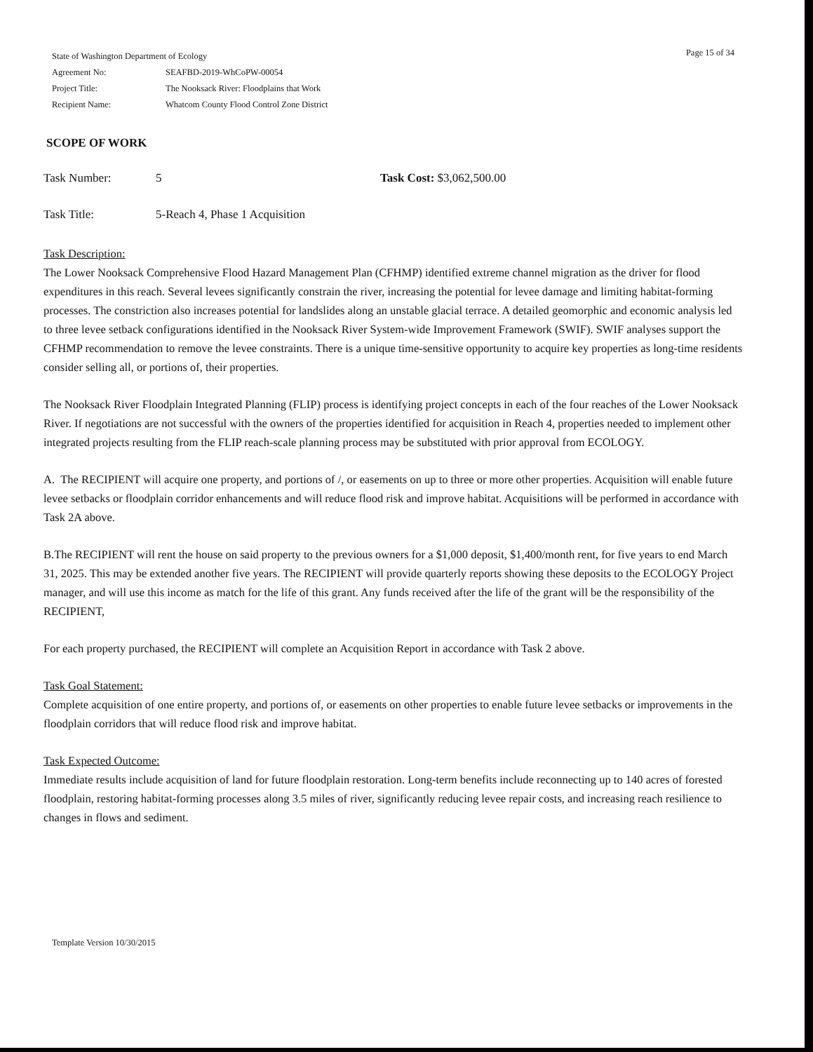Page 15 of 34
| State of Washington Department of Ecology | |
| Agreement No: | SEAFBD-2019-WhCoPW-00054 |
| Project Title: | The Nooksack River: Floodplains that Work |
| Recipient Name: | Whatcom County Flood Control Zone District |
SCOPE OF WORK
Task Number: 5 Task Cost: $3,062,500.00
Task Title: 5-Reach 4, Phase 1 Acquisition
Task Description:
The Lower Nooksack Comprehensive Flood Hazard Management Plan (CFHMP) identified extreme channel migration as the driver for flood expenditures in this reach. Several levees significantly constrain the river, increasing the potential for levee damage and limiting habitat-forming processes. The constriction also increases potential for landslides along an unstable glacial terrace. A detailed geomorphic and economic analysis led to three levee setback configurations identified in the Nooksack River System-wide Improvement Framework (SWIF). SWIF analyses support the CFHMP recommendation to remove the levee constraints. There is a unique time-sensitive opportunity to acquire key properties as long-time residents consider selling all, or portions of, their properties.
The Nooksack River Floodplain Integrated Planning (FLIP) process is identifying project concepts in each of the four reaches of the Lower Nooksack River. If negotiations are not successful with the owners of the properties identified for acquisition in Reach 4, properties needed to implement other integrated projects resulting from the FLIP reach-scale planning process may be substituted with prior approval from ECOLOGY.
A. The RECIPIENT will acquire one property, and portions of /, or easements on up to three or more other properties. Acquisition will enable future levee setbacks or floodplain corridor enhancements and will reduce flood risk and improve habitat. Acquisitions will be performed in accordance with Task 2A above.
B.The RECIPIENT will rent the house on said property to the previous owners for a $1,000 deposit, $1,400/month rent, for five years to end March 31, 2025. This may be extended another five years. The RECIPIENT will provide quarterly reports showing these deposits to the ECOLOGY Project manager, and will use this income as match for the life of this grant. Any funds received after the life of the grant will be the responsibility of the RECIPIENT,
For each property purchased, the RECIPIENT will complete an Acquisition Report in accordance with Task 2 above.
Task Goal Statement:
Complete acquisition of one entire property, and portions of, or easements on other properties to enable future levee setbacks or improvements in the floodplain corridors that will reduce flood risk and improve habitat.
Task Expected Outcome:
Immediate results include acquisition of land for future floodplain restoration. Long-term benefits include reconnecting up to 140 acres of forested floodplain, restoring habitat-forming processes along 3.5 miles of river, significantly reducing levee repair costs, and increasing reach resilience to changes in flows and sediment.
Template Version 10/30/2015